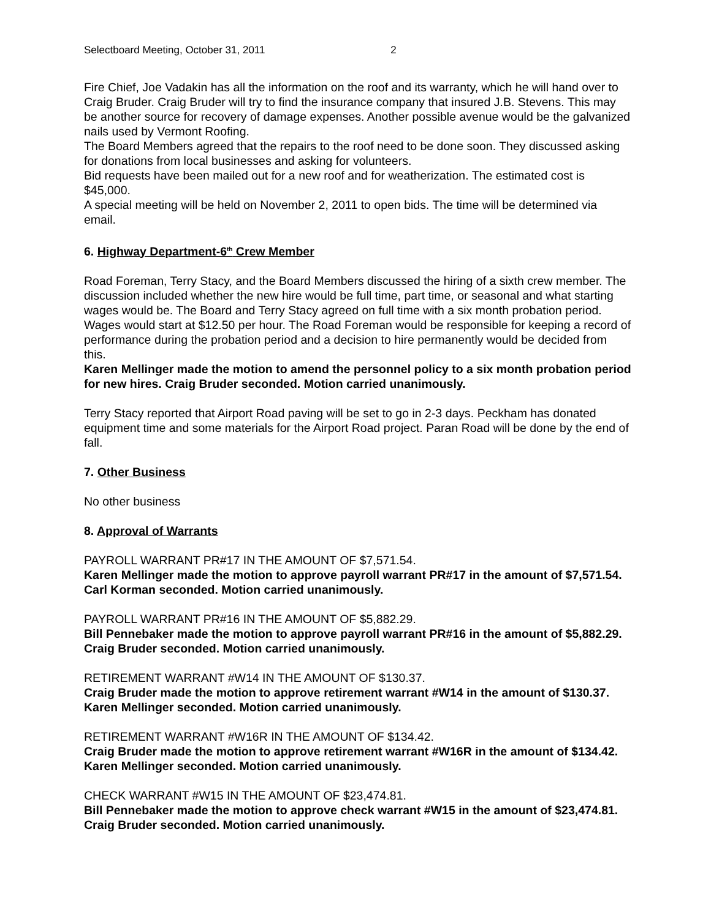Selectboard Meeting, October 31, 2011 2
Fire Chief, Joe Vadakin has all the information on the roof and its warranty, which he will hand over to Craig Bruder. Craig Bruder will try to find the insurance company that insured J.B. Stevens. This may be another source for recovery of damage expenses. Another possible avenue would be the galvanized nails used by Vermont Roofing.
The Board Members agreed that the repairs to the roof need to be done soon. They discussed asking for donations from local businesses and asking for volunteers.
Bid requests have been mailed out for a new roof and for weatherization. The estimated cost is $45,000.
A special meeting will be held on November 2, 2011 to open bids. The time will be determined via email.
6. Highway Department-6<sup>th</sup> Crew Member
Road Foreman, Terry Stacy, and the Board Members discussed the hiring of a sixth crew member. The discussion included whether the new hire would be full time, part time, or seasonal and what starting wages would be. The Board and Terry Stacy agreed on full time with a six month probation period. Wages would start at $12.50 per hour. The Road Foreman would be responsible for keeping a record of performance during the probation period and a decision to hire permanently would be decided from this.
Karen Mellinger made the motion to amend the personnel policy to a six month probation period for new hires. Craig Bruder seconded. Motion carried unanimously.
Terry Stacy reported that Airport Road paving will be set to go in 2-3 days. Peckham has donated equipment time and some materials for the Airport Road project. Paran Road will be done by the end of fall.
7. Other Business
No other business
8. Approval of Warrants
PAYROLL WARRANT PR#17 IN THE AMOUNT OF $7,571.54.
Karen Mellinger made the motion to approve payroll warrant PR#17 in the amount of $7,571.54. Carl Korman seconded. Motion carried unanimously.
PAYROLL WARRANT PR#16 IN THE AMOUNT OF $5,882.29.
Bill Pennebaker made the motion to approve payroll warrant PR#16 in the amount of $5,882.29. Craig Bruder seconded. Motion carried unanimously.
RETIREMENT WARRANT #W14 IN THE AMOUNT OF $130.37.
Craig Bruder made the motion to approve retirement warrant #W14 in the amount of $130.37. Karen Mellinger seconded. Motion carried unanimously.
RETIREMENT WARRANT #W16R IN THE AMOUNT OF $134.42.
Craig Bruder made the motion to approve retirement warrant #W16R in the amount of $134.42. Karen Mellinger seconded. Motion carried unanimously.
CHECK WARRANT #W15 IN THE AMOUNT OF $23,474.81.
Bill Pennebaker made the motion to approve check warrant #W15 in the amount of $23,474.81. Craig Bruder seconded. Motion carried unanimously.